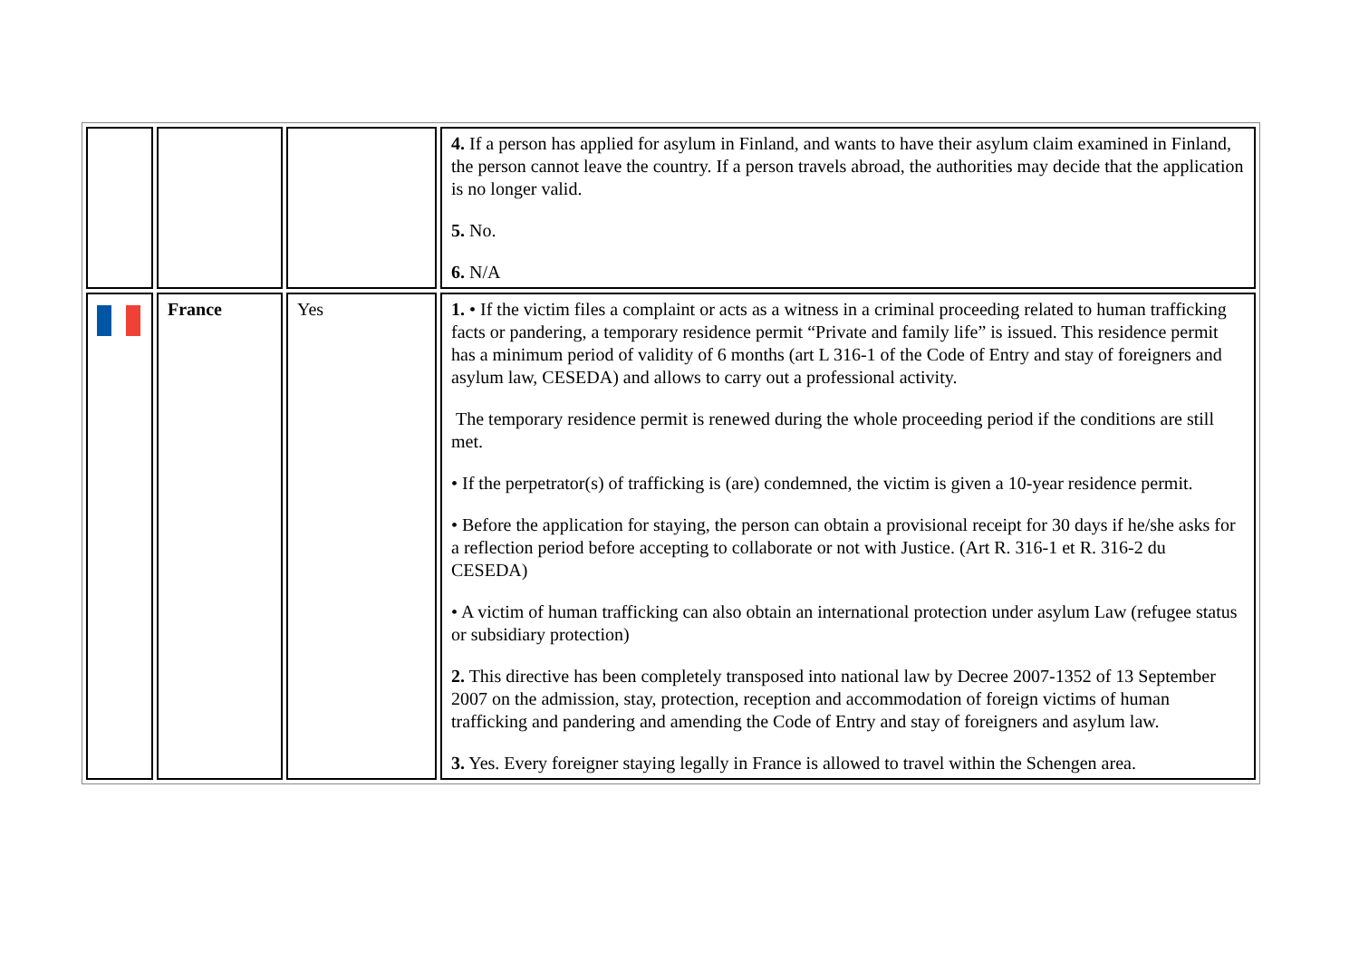| | | | 4. If a person has applied for asylum in Finland, and wants to have their asylum claim examined in Finland, the person cannot leave the country. If a person travels abroad, the authorities may decide that the application is no longer valid. 5. No. 6. N/A |
| | France | Yes | 1. • If the victim files a complaint or acts as a witness in a criminal proceeding related to human trafficking facts or pandering, a temporary residence permit “Private and family life” is issued. This residence permit has a minimum period of validity of 6 months (art L 316-1 of the Code of Entry and stay of foreigners and asylum law, CESEDA) and allows to carry out a professional activity. The temporary residence permit is renewed during the whole proceeding period if the conditions are still met. • If the perpetrator(s) of trafficking is (are) condemned, the victim is given a 10-year residence permit. • Before the application for staying, the person can obtain a provisional receipt for 30 days if he/she asks for a reflection period before accepting to collaborate or not with Justice. (Art R. 316-1 et R. 316-2 du CESEDA) • A victim of human trafficking can also obtain an international protection under asylum Law (refugee status or subsidiary protection) 2. This directive has been completely transposed into national law by Decree 2007-1352 of 13 September 2007 on the admission, stay, protection, reception and accommodation of foreign victims of human trafficking and pandering and amending the Code of Entry and stay of foreigners and asylum law. 3. Yes. Every foreigner staying legally in France is allowed to travel within the Schengen area. |